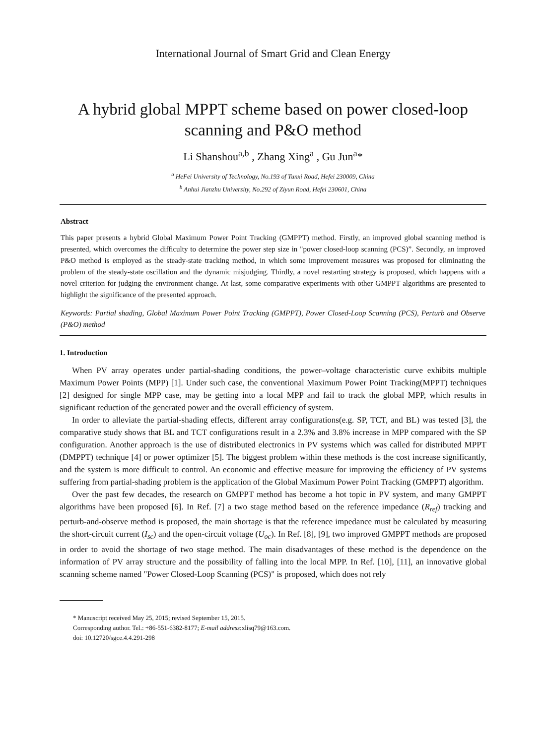International Journal of Smart Grid and Clean Energy
A hybrid global MPPT scheme based on power closed-loop scanning and P&O method
Li Shanshou<sup>a,b</sup> , Zhang Xing<sup>a</sup> , Gu Jun<sup>a</sup>*
<sup>a</sup> HeFei University of Technology, No.193 of Tunxi Road, Hefei 230009, China
<sup>b</sup> Anhui Jianzhu University, No.292 of Ziyun Road, Hefei 230601, China
Abstract
This paper presents a hybrid Global Maximum Power Point Tracking (GMPPT) method. Firstly, an improved global scanning method is presented, which overcomes the difficulty to determine the power step size in "power closed-loop scanning (PCS)”. Secondly, an improved P&O method is employed as the steady-state tracking method, in which some improvement measures was proposed for eliminating the problem of the steady-state oscillation and the dynamic misjudging. Thirdly, a novel restarting strategy is proposed, which happens with a novel criterion for judging the environment change. At last, some comparative experiments with other GMPPT algorithms are presented to highlight the significance of the presented approach.
Keywords: Partial shading, Global Maximum Power Point Tracking (GMPPT), Power Closed-Loop Scanning (PCS), Perturb and Observe (P&O) method
1. Introduction
When PV array operates under partial-shading conditions, the power–voltage characteristic curve exhibits multiple Maximum Power Points (MPP) [1]. Under such case, the conventional Maximum Power Point Tracking(MPPT) techniques [2] designed for single MPP case, may be getting into a local MPP and fail to track the global MPP, which results in significant reduction of the generated power and the overall efficiency of system.
In order to alleviate the partial-shading effects, different array configurations(e.g. SP, TCT, and BL) was tested [3], the comparative study shows that BL and TCT configurations result in a 2.3% and 3.8% increase in MPP compared with the SP configuration. Another approach is the use of distributed electronics in PV systems which was called for distributed MPPT (DMPPT) technique [4] or power optimizer [5]. The biggest problem within these methods is the cost increase significantly, and the system is more difficult to control. An economic and effective measure for improving the efficiency of PV systems suffering from partial-shading problem is the application of the Global Maximum Power Point Tracking (GMPPT) algorithm.
Over the past few decades, the research on GMPPT method has become a hot topic in PV system, and many GMPPT algorithms have been proposed [6]. In Ref. [7] a two stage method based on the reference impedance (R<sub>ref</sub>) tracking and perturb-and-observe method is proposed, the main shortage is that the reference impedance must be calculated by measuring the short-circuit current (I<sub>sc</sub>) and the open-circuit voltage (U<sub>oc</sub>). In Ref. [8], [9], two improved GMPPT methods are proposed in order to avoid the shortage of two stage method. The main disadvantages of these method is the dependence on the information of PV array structure and the possibility of falling into the local MPP. In Ref. [10], [11], an innovative global scanning scheme named "Power Closed-Loop Scanning (PCS)" is proposed, which does not rely
* Manuscript received May 25, 2015; revised September 15, 2015.
Corresponding author. Tel.: +86-551-6382-8177; E-mail address:xlisq79@163.com.
doi: 10.12720/sgce.4.4.291-298